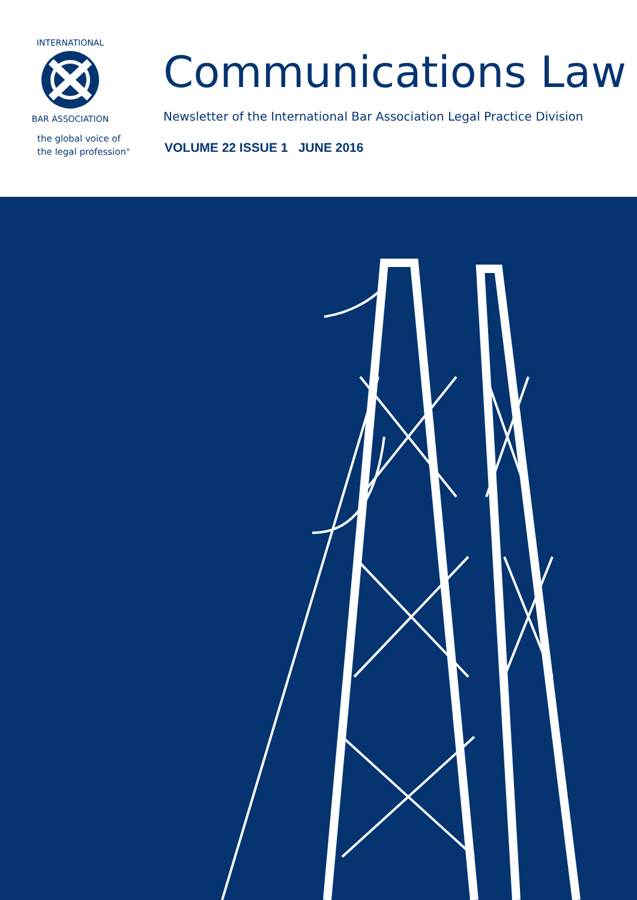INTERNATIONAL
BAR ASSOCIATION
the global voice of
the legal profession<sup>®</sup>
Communications Law
Newsletter of the International Bar Association Legal Practice Division
VOLUME 22 ISSUE 1 JUNE 2016